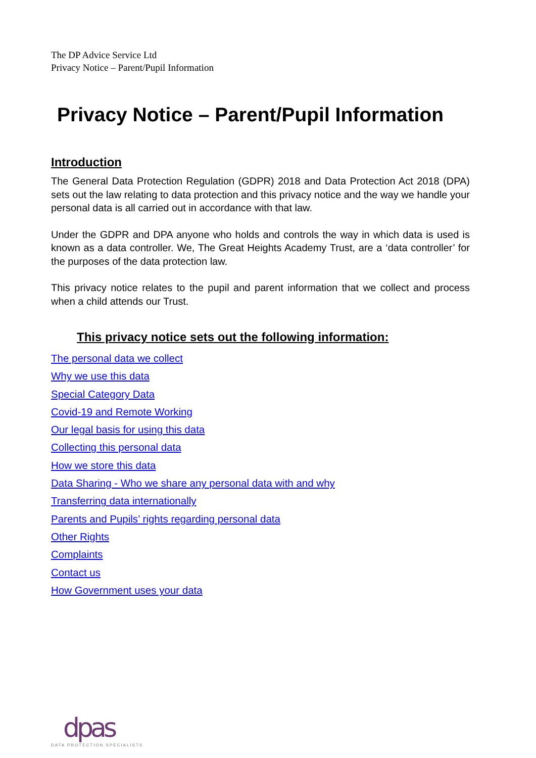The DP Advice Service Ltd
Privacy Notice – Parent/Pupil Information
Privacy Notice – Parent/Pupil Information
Introduction
The General Data Protection Regulation (GDPR) 2018 and Data Protection Act 2018 (DPA) sets out the law relating to data protection and this privacy notice and the way we handle your personal data is all carried out in accordance with that law.
Under the GDPR and DPA anyone who holds and controls the way in which data is used is known as a data controller. We, The Great Heights Academy Trust, are a ‘data controller’ for the purposes of the data protection law.
This privacy notice relates to the pupil and parent information that we collect and process when a child attends our Trust.
This privacy notice sets out the following information:
The personal data we collect
Why we use this data
Special Category Data
Covid-19 and Remote Working
Our legal basis for using this data
Collecting this personal data
How we store this data
Data Sharing - Who we share any personal data with and why
Transferring data internationally
Parents and Pupils’ rights regarding personal data
Other Rights
Complaints
Contact us
How Government uses your data
dpas
DATA PROTECTION SPECIALISTS